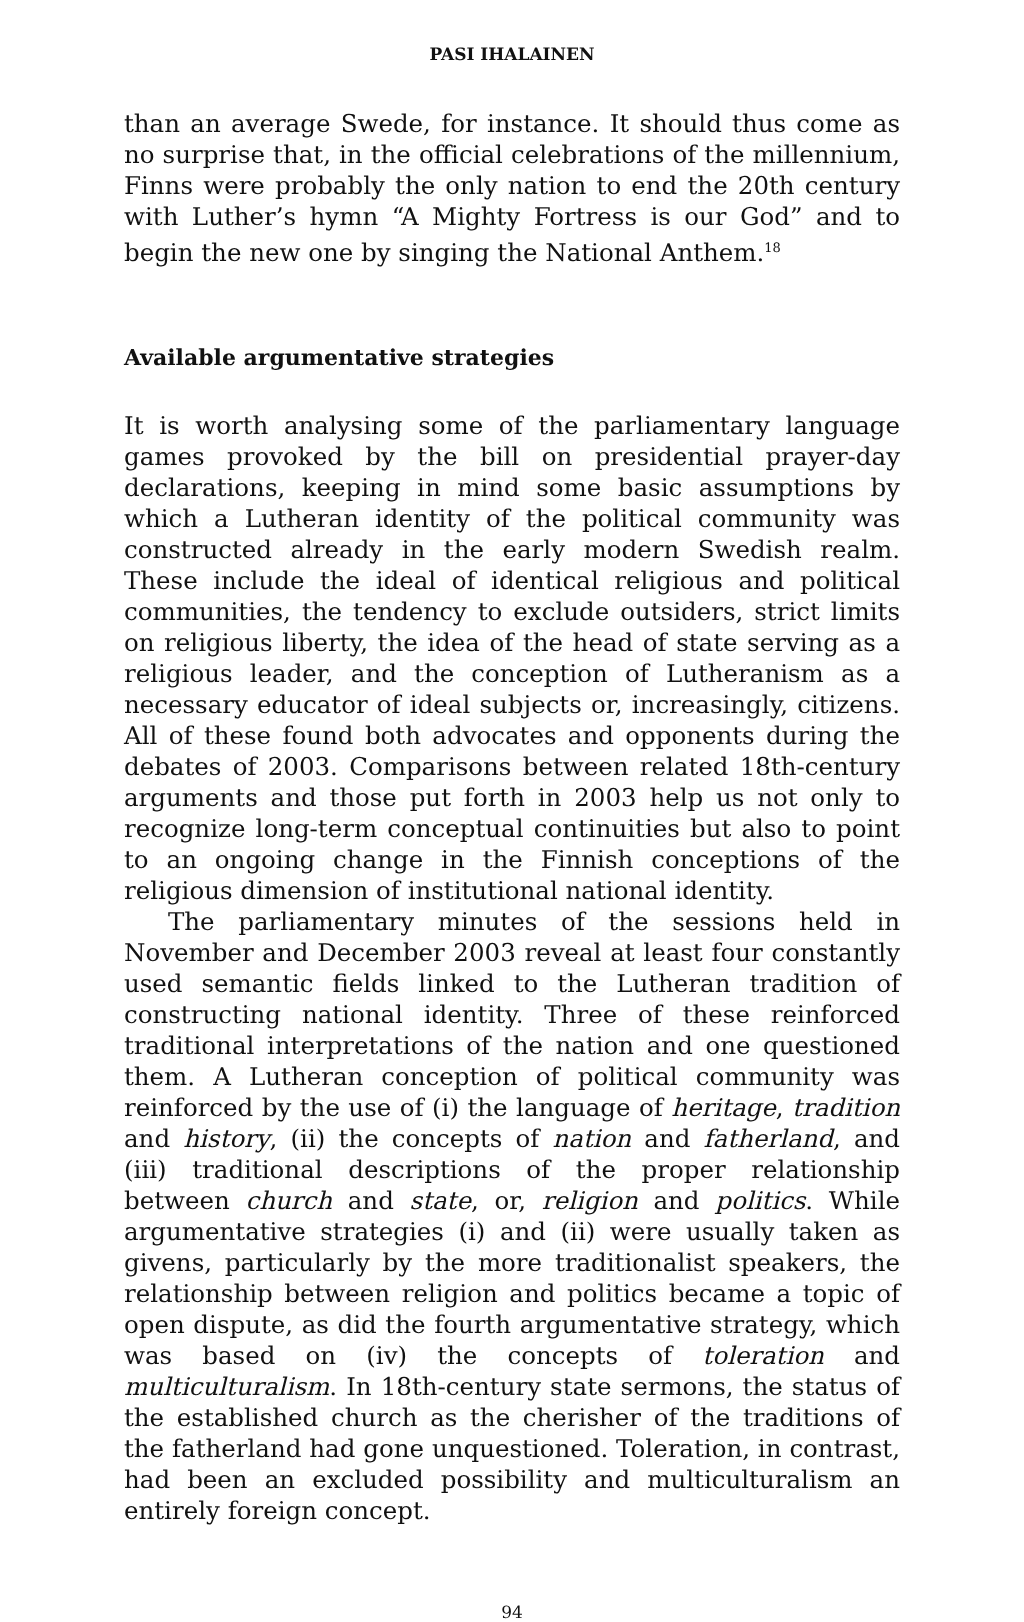PASI IHALAINEN
than an average Swede, for instance. It should thus come as no surprise that, in the official celebrations of the millennium, Finns were probably the only nation to end the 20th century with Luther’s hymn “A Mighty Fortress is our God” and to begin the new one by singing the National Anthem.<sup>18</sup>
Available argumentative strategies
It is worth analysing some of the parliamentary language games provoked by the bill on presidential prayer-day declarations, keeping in mind some basic assumptions by which a Lutheran identity of the political community was constructed already in the early modern Swedish realm. These include the ideal of identical religious and political communities, the tendency to exclude outsiders, strict limits on religious liberty, the idea of the head of state serving as a religious leader, and the conception of Lutheranism as a necessary educator of ideal subjects or, increasingly, citizens. All of these found both advocates and opponents during the debates of 2003. Comparisons between related 18th-century arguments and those put forth in 2003 help us not only to recognize long-term conceptual continuities but also to point to an ongoing change in the Finnish conceptions of the religious dimension of institutional national identity.
The parliamentary minutes of the sessions held in November and December 2003 reveal at least four constantly used semantic fields linked to the Lutheran tradition of constructing national identity. Three of these reinforced traditional interpretations of the nation and one questioned them. A Lutheran conception of political community was reinforced by the use of (i) the language of heritage, tradition and history, (ii) the concepts of nation and fatherland, and (iii) traditional descriptions of the proper relationship between church and state, or, religion and politics. While argumentative strategies (i) and (ii) were usually taken as givens, particularly by the more traditionalist speakers, the relationship between religion and politics became a topic of open dispute, as did the fourth argumentative strategy, which was based on (iv) the concepts of toleration and multiculturalism. In 18th-century state sermons, the status of the established church as the cherisher of the traditions of the fatherland had gone unquestioned. Toleration, in contrast, had been an excluded possibility and multiculturalism an entirely foreign concept.
94